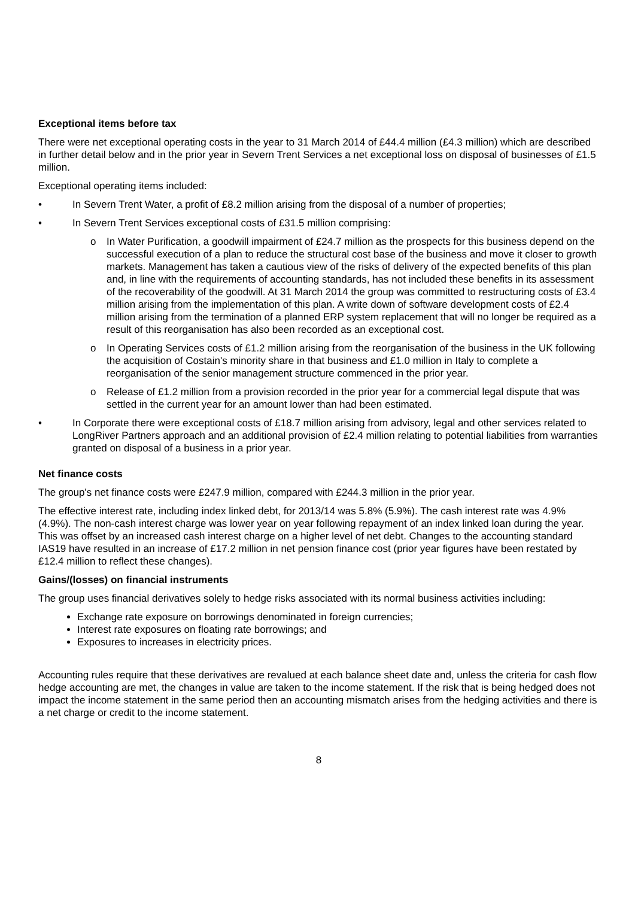Exceptional items before tax
There were net exceptional operating costs in the year to 31 March 2014 of £44.4 million (£4.3 million) which are described in further detail below and in the prior year in Severn Trent Services a net exceptional loss on disposal of businesses of £1.5 million.
Exceptional operating items included:
• In Severn Trent Water, a profit of £8.2 million arising from the disposal of a number of properties;
• In Severn Trent Services exceptional costs of £31.5 million comprising:
o In Water Purification, a goodwill impairment of £24.7 million as the prospects for this business depend on the successful execution of a plan to reduce the structural cost base of the business and move it closer to growth markets. Management has taken a cautious view of the risks of delivery of the expected benefits of this plan and, in line with the requirements of accounting standards, has not included these benefits in its assessment of the recoverability of the goodwill. At 31 March 2014 the group was committed to restructuring costs of £3.4 million arising from the implementation of this plan. A write down of software development costs of £2.4 million arising from the termination of a planned ERP system replacement that will no longer be required as a result of this reorganisation has also been recorded as an exceptional cost.
o In Operating Services costs of £1.2 million arising from the reorganisation of the business in the UK following the acquisition of Costain's minority share in that business and £1.0 million in Italy to complete a reorganisation of the senior management structure commenced in the prior year.
o Release of £1.2 million from a provision recorded in the prior year for a commercial legal dispute that was settled in the current year for an amount lower than had been estimated.
• In Corporate there were exceptional costs of £18.7 million arising from advisory, legal and other services related to LongRiver Partners approach and an additional provision of £2.4 million relating to potential liabilities from warranties granted on disposal of a business in a prior year.
Net finance costs
The group's net finance costs were £247.9 million, compared with £244.3 million in the prior year.
The effective interest rate, including index linked debt, for 2013/14 was 5.8% (5.9%). The cash interest rate was 4.9% (4.9%). The non-cash interest charge was lower year on year following repayment of an index linked loan during the year. This was offset by an increased cash interest charge on a higher level of net debt. Changes to the accounting standard IAS19 have resulted in an increase of £17.2 million in net pension finance cost (prior year figures have been restated by £12.4 million to reflect these changes).
Gains/(losses) on financial instruments
The group uses financial derivatives solely to hedge risks associated with its normal business activities including:
Exchange rate exposure on borrowings denominated in foreign currencies;
Interest rate exposures on floating rate borrowings; and
Exposures to increases in electricity prices.
Accounting rules require that these derivatives are revalued at each balance sheet date and, unless the criteria for cash flow hedge accounting are met, the changes in value are taken to the income statement. If the risk that is being hedged does not impact the income statement in the same period then an accounting mismatch arises from the hedging activities and there is a net charge or credit to the income statement.
8